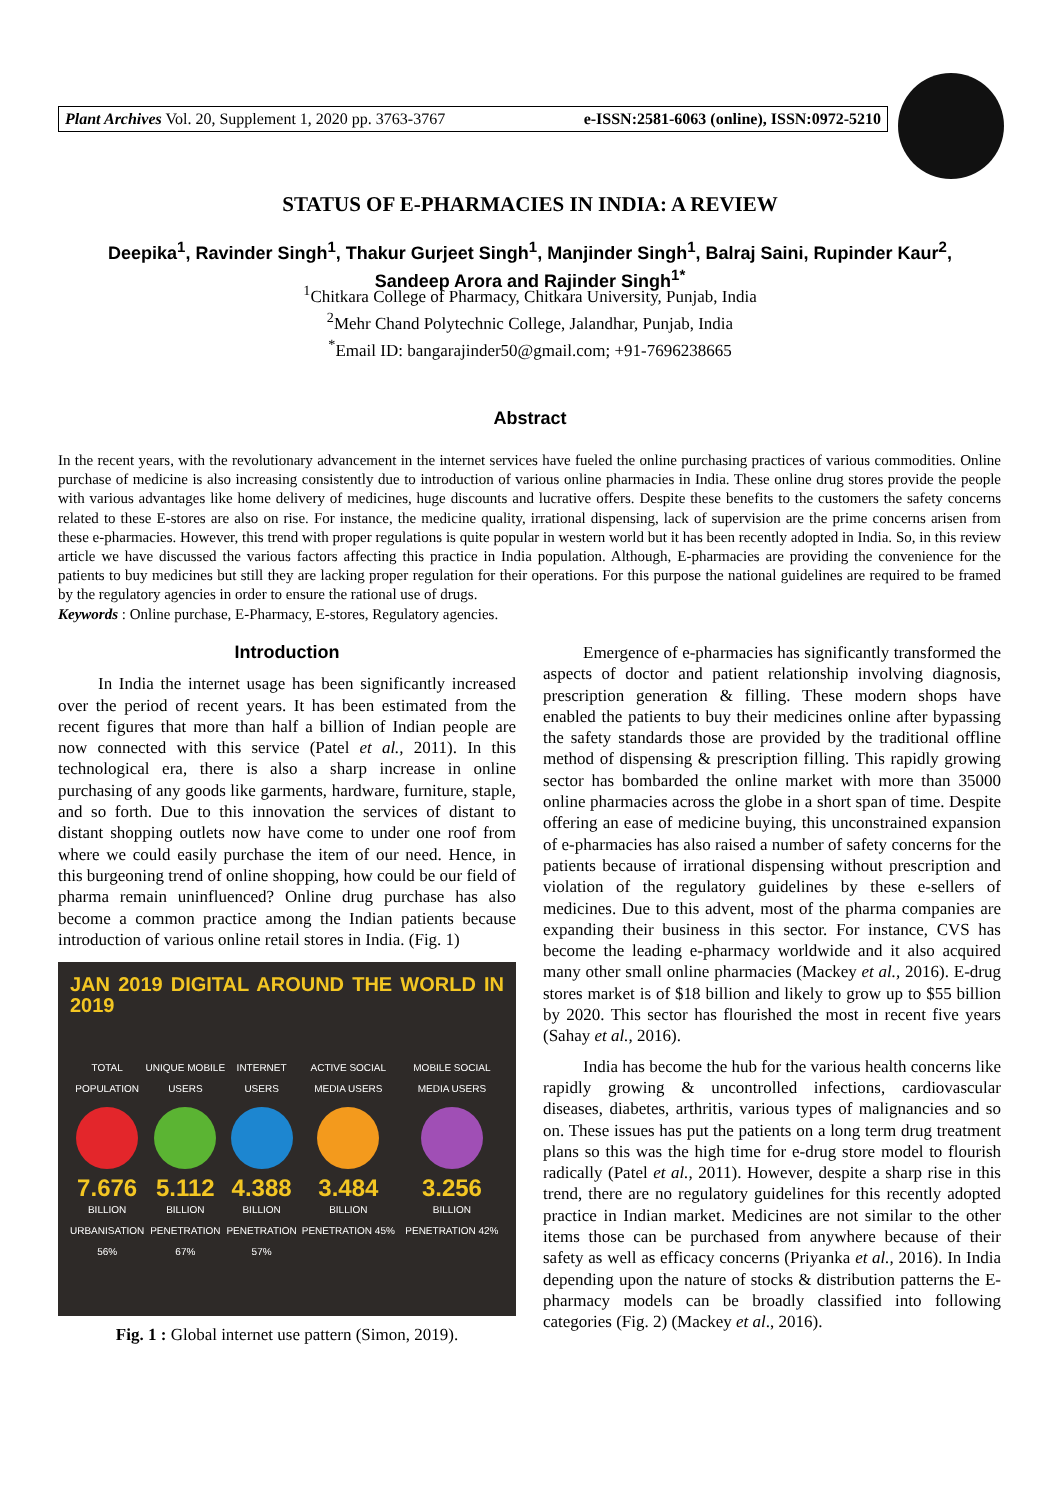Plant Archives Vol. 20, Supplement 1, 2020 pp. 3763-3767 e-ISSN:2581-6063 (online), ISSN:0972-5210
STATUS OF E-PHARMACIES IN INDIA: A REVIEW
Deepika<sup>1</sup>, Ravinder Singh<sup>1</sup>, Thakur Gurjeet Singh<sup>1</sup>, Manjinder Singh<sup>1</sup>, Balraj Saini, Rupinder Kaur<sup>2</sup>,
Sandeep Arora and Rajinder Singh<sup>1*</sup>
<sup>1</sup> Chitkara College of Pharmacy, Chitkara University, Punjab, India
<sup>2</sup> Mehr Chand Polytechnic College, Jalandhar, Punjab, India
<sup>*</sup> Email ID: bangarajinder50@gmail.com; +91-7696238665
Abstract
In the recent years, with the revolutionary advancement in the internet services have fueled the online purchasing practices of various commodities. Online purchase of medicine is also increasing consistently due to introduction of various online pharmacies in India. These online drug stores provide the people with various advantages like home delivery of medicines, huge discounts and lucrative offers. Despite these benefits to the customers the safety concerns related to these E-stores are also on rise. For instance, the medicine quality, irrational dispensing, lack of supervision are the prime concerns arisen from these e-pharmacies. However, this trend with proper regulations is quite popular in western world but it has been recently adopted in India. So, in this review article we have discussed the various factors affecting this practice in India population. Although, E-pharmacies are providing the convenience for the patients to buy medicines but still they are lacking proper regulation for their operations. For this purpose the national guidelines are required to be framed by the regulatory agencies in order to ensure the rational use of drugs.
Keywords : Online purchase, E-Pharmacy, E-stores, Regulatory agencies.
Introduction
In India the internet usage has been significantly increased over the period of recent years. It has been estimated from the recent figures that more than half a billion of Indian people are now connected with this service (Patel et al., 2011). In this technological era, there is also a sharp increase in online purchasing of any goods like garments, hardware, furniture, staple, and so forth. Due to this innovation the services of distant to distant shopping outlets now have come to under one roof from where we could easily purchase the item of our need. Hence, in this burgeoning trend of online shopping, how could be our field of pharma remain uninfluenced? Online drug purchase has also become a common practice among the Indian patients because introduction of various online retail stores in India. (Fig. 1)
JAN 2019 DIGITAL AROUND THE WORLD IN 2019
TOTAL POPULATION
7.676
BILLION
URBANISATION 56%
UNIQUE MOBILE USERS
5.112
BILLION
PENETRATION 67%
INTERNET USERS
4.388
BILLION
PENETRATION 57%
ACTIVE SOCIAL MEDIA USERS
3.484
BILLION
PENETRATION 45%
MOBILE SOCIAL MEDIA USERS
3.256
BILLION
PENETRATION 42%
Fig. 1 : Global internet use pattern (Simon, 2019).
Emergence of e-pharmacies has significantly transformed the aspects of doctor and patient relationship involving diagnosis, prescription generation & filling. These modern shops have enabled the patients to buy their medicines online after bypassing the safety standards those are provided by the traditional offline method of dispensing & prescription filling. This rapidly growing sector has bombarded the online market with more than 35000 online pharmacies across the globe in a short span of time. Despite offering an ease of medicine buying, this unconstrained expansion of e-pharmacies has also raised a number of safety concerns for the patients because of irrational dispensing without prescription and violation of the regulatory guidelines by these e-sellers of medicines. Due to this advent, most of the pharma companies are expanding their business in this sector. For instance, CVS has become the leading e-pharmacy worldwide and it also acquired many other small online pharmacies (Mackey et al., 2016). E-drug stores market is of $18 billion and likely to grow up to $55 billion by 2020. This sector has flourished the most in recent five years (Sahay et al., 2016).
India has become the hub for the various health concerns like rapidly growing & uncontrolled infections, cardiovascular diseases, diabetes, arthritis, various types of malignancies and so on. These issues has put the patients on a long term drug treatment plans so this was the high time for e-drug store model to flourish radically (Patel et al., 2011). However, despite a sharp rise in this trend, there are no regulatory guidelines for this recently adopted practice in Indian market. Medicines are not similar to the other items those can be purchased from anywhere because of their safety as well as efficacy concerns (Priyanka et al., 2016). In India depending upon the nature of stocks & distribution patterns the E-pharmacy models can be broadly classified into following categories (Fig. 2) (Mackey et al., 2016).